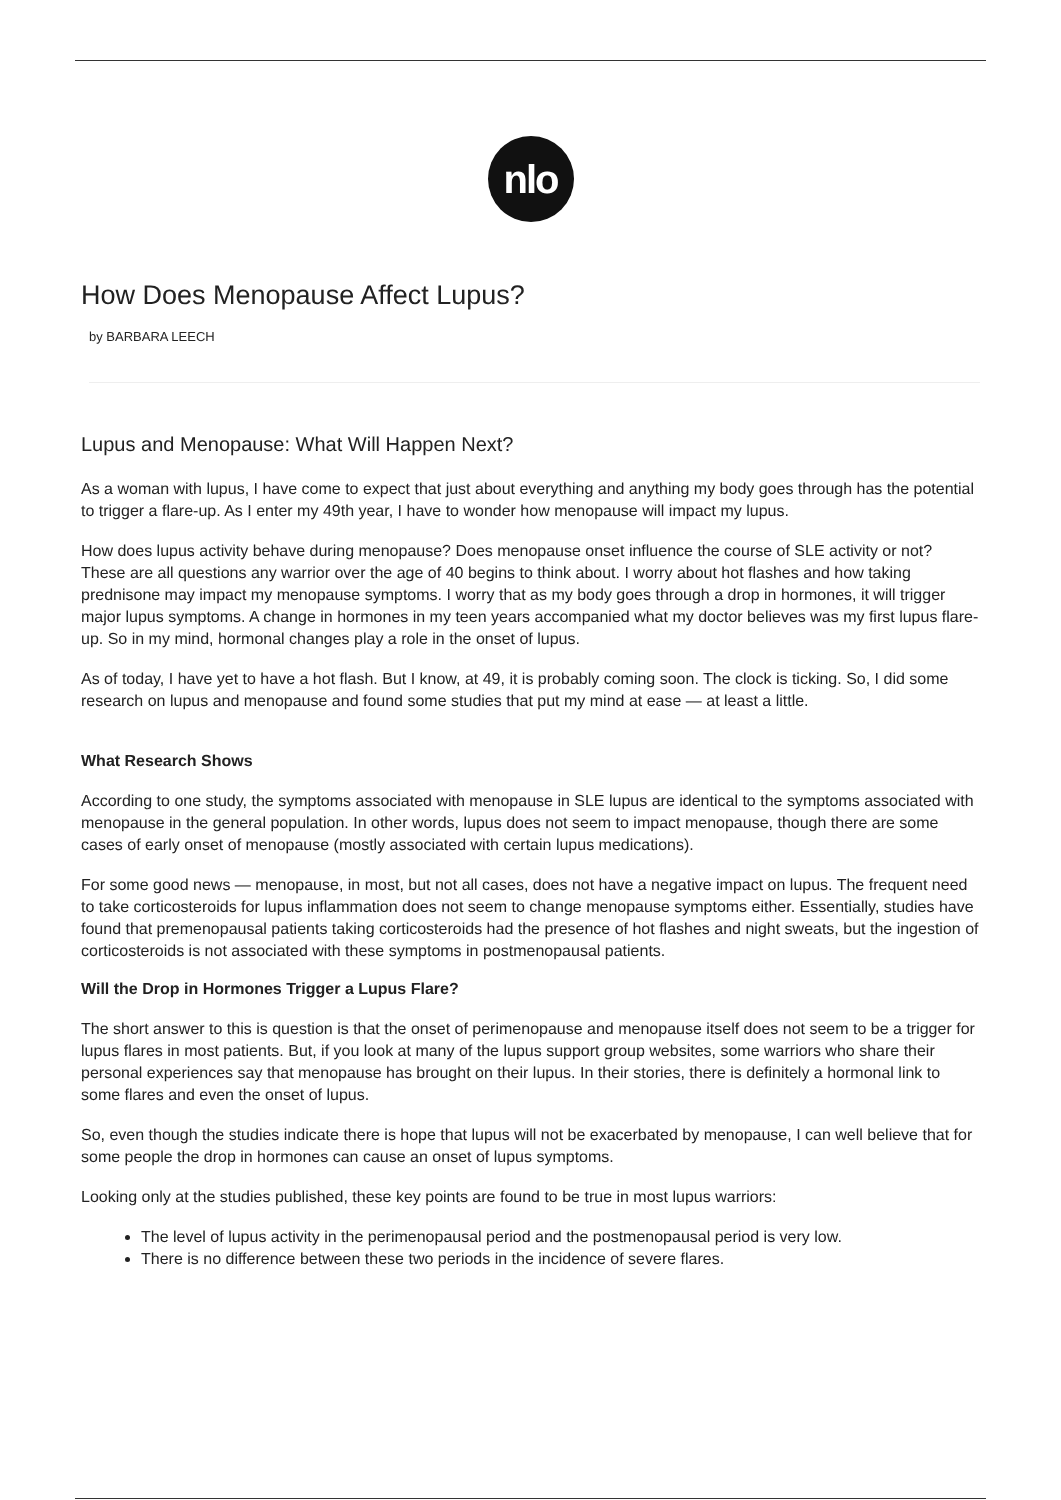nlo
How Does Menopause Affect Lupus?
by BARBARA LEECH
Lupus and Menopause: What Will Happen Next?
As a woman with lupus, I have come to expect that just about everything and anything my body goes through has the potential to trigger a flare-up. As I enter my 49th year, I have to wonder how menopause will impact my lupus.
How does lupus activity behave during menopause? Does menopause onset influence the course of SLE activity or not? These are all questions any warrior over the age of 40 begins to think about. I worry about hot flashes and how taking prednisone may impact my menopause symptoms. I worry that as my body goes through a drop in hormones, it will trigger major lupus symptoms. A change in hormones in my teen years accompanied what my doctor believes was my first lupus flare-up. So in my mind, hormonal changes play a role in the onset of lupus.
As of today, I have yet to have a hot flash. But I know, at 49, it is probably coming soon. The clock is ticking. So, I did some research on lupus and menopause and found some studies that put my mind at ease — at least a little.
What Research Shows
According to one study, the symptoms associated with menopause in SLE lupus are identical to the symptoms associated with menopause in the general population. In other words, lupus does not seem to impact menopause, though there are some cases of early onset of menopause (mostly associated with certain lupus medications).
For some good news — menopause, in most, but not all cases, does not have a negative impact on lupus. The frequent need to take corticosteroids for lupus inflammation does not seem to change menopause symptoms either. Essentially, studies have found that premenopausal patients taking corticosteroids had the presence of hot flashes and night sweats, but the ingestion of corticosteroids is not associated with these symptoms in postmenopausal patients.
Will the Drop in Hormones Trigger a Lupus Flare?
The short answer to this is question is that the onset of perimenopause and menopause itself does not seem to be a trigger for lupus flares in most patients. But, if you look at many of the lupus support group websites, some warriors who share their personal experiences say that menopause has brought on their lupus. In their stories, there is definitely a hormonal link to some flares and even the onset of lupus.
So, even though the studies indicate there is hope that lupus will not be exacerbated by menopause, I can well believe that for some people the drop in hormones can cause an onset of lupus symptoms.
Looking only at the studies published, these key points are found to be true in most lupus warriors:
The level of lupus activity in the perimenopausal period and the postmenopausal period is very low.
There is no difference between these two periods in the incidence of severe flares.